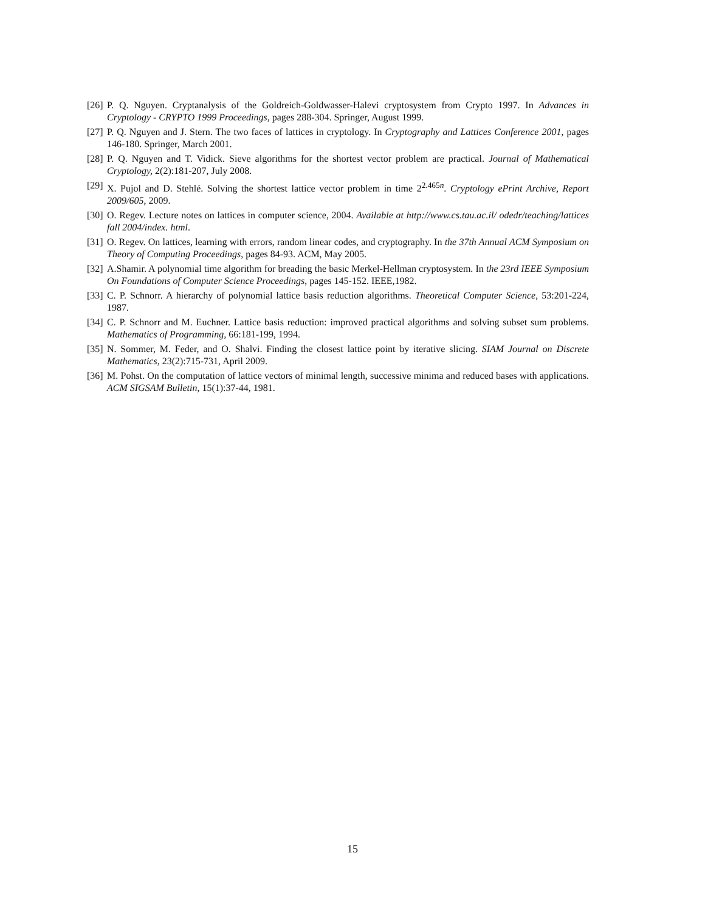[26] P. Q. Nguyen. Cryptanalysis of the Goldreich-Goldwasser-Halevi cryptosystem from Crypto 1997. In Advances in Cryptology - CRYPTO 1999 Proceedings, pages 288-304. Springer, August 1999.
[27] P. Q. Nguyen and J. Stern. The two faces of lattices in cryptology. In Cryptography and Lattices Conference 2001, pages 146-180. Springer, March 2001.
[28] P. Q. Nguyen and T. Vidick. Sieve algorithms for the shortest vector problem are practical. Journal of Mathematical Cryptology, 2(2):181-207, July 2008.
[29] X. Pujol and D. Stehlé. Solving the shortest lattice vector problem in time 2<sup>2.465n</sup>. Cryptology ePrint Archive, Report 2009/605, 2009.
[30] O. Regev. Lecture notes on lattices in computer science, 2004. Available at http://www.cs.tau.ac.il/ odedr/teaching/lattices fall 2004/index. html.
[31] O. Regev. On lattices, learning with errors, random linear codes, and cryptography. In the 37th Annual ACM Symposium on Theory of Computing Proceedings, pages 84-93. ACM, May 2005.
[32] A.Shamir. A polynomial time algorithm for breading the basic Merkel-Hellman cryptosystem. In the 23rd IEEE Symposium On Foundations of Computer Science Proceedings, pages 145-152. IEEE,1982.
[33] C. P. Schnorr. A hierarchy of polynomial lattice basis reduction algorithms. Theoretical Computer Science, 53:201-224, 1987.
[34] C. P. Schnorr and M. Euchner. Lattice basis reduction: improved practical algorithms and solving subset sum problems. Mathematics of Programming, 66:181-199, 1994.
[35] N. Sommer, M. Feder, and O. Shalvi. Finding the closest lattice point by iterative slicing. SIAM Journal on Discrete Mathematics, 23(2):715-731, April 2009.
[36] M. Pohst. On the computation of lattice vectors of minimal length, successive minima and reduced bases with applications. ACM SIGSAM Bulletin, 15(1):37-44, 1981.
15